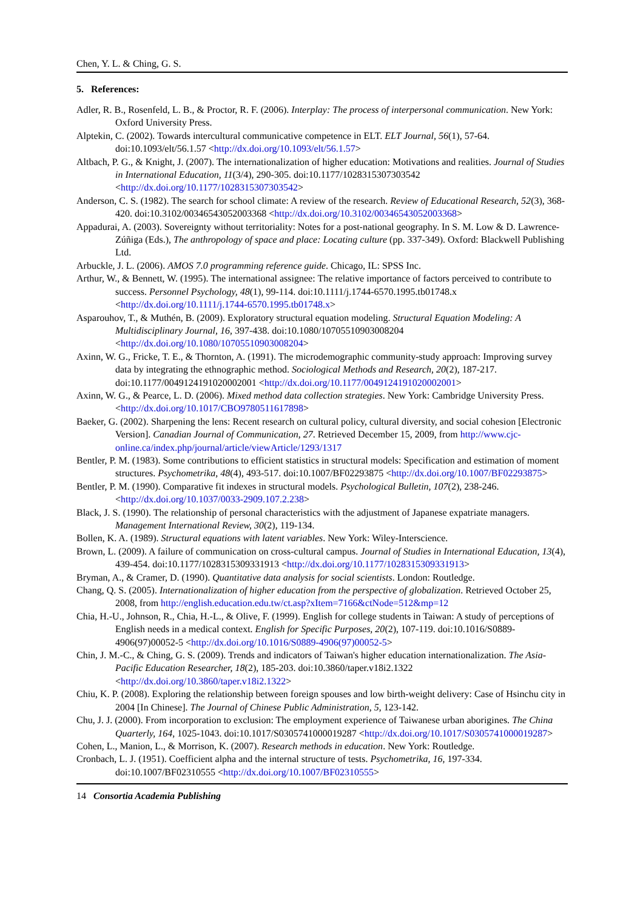Chen, Y. L. & Ching, G. S.
5. References:
Adler, R. B., Rosenfeld, L. B., & Proctor, R. F. (2006). Interplay: The process of interpersonal communication. New York: Oxford University Press.
Alptekin, C. (2002). Towards intercultural communicative competence in ELT. ELT Journal, 56(1), 57-64. doi:10.1093/elt/56.1.57 <http://dx.doi.org/10.1093/elt/56.1.57>
Altbach, P. G., & Knight, J. (2007). The internationalization of higher education: Motivations and realities. Journal of Studies in International Education, 11(3/4), 290-305. doi:10.1177/1028315307303542 <http://dx.doi.org/10.1177/1028315307303542>
Anderson, C. S. (1982). The search for school climate: A review of the research. Review of Educational Research, 52(3), 368-420. doi:10.3102/00346543052003368 <http://dx.doi.org/10.3102/00346543052003368>
Appadurai, A. (2003). Sovereignty without territoriality: Notes for a post-national geography. In S. M. Low & D. Lawrence-Zúñiga (Eds.), The anthropology of space and place: Locating culture (pp. 337-349). Oxford: Blackwell Publishing Ltd.
Arbuckle, J. L. (2006). AMOS 7.0 programming reference guide. Chicago, IL: SPSS Inc.
Arthur, W., & Bennett, W. (1995). The international assignee: The relative importance of factors perceived to contribute to success. Personnel Psychology, 48(1), 99-114. doi:10.1111/j.1744-6570.1995.tb01748.x <http://dx.doi.org/10.1111/j.1744-6570.1995.tb01748.x>
Asparouhov, T., & Muthén, B. (2009). Exploratory structural equation modeling. Structural Equation Modeling: A Multidisciplinary Journal, 16, 397-438. doi:10.1080/10705510903008204 <http://dx.doi.org/10.1080/10705510903008204>
Axinn, W. G., Fricke, T. E., & Thornton, A. (1991). The microdemographic community-study approach: Improving survey data by integrating the ethnographic method. Sociological Methods and Research, 20(2), 187-217. doi:10.1177/0049124191020002001 <http://dx.doi.org/10.1177/0049124191020002001>
Axinn, W. G., & Pearce, L. D. (2006). Mixed method data collection strategies. New York: Cambridge University Press. <http://dx.doi.org/10.1017/CBO9780511617898>
Baeker, G. (2002). Sharpening the lens: Recent research on cultural policy, cultural diversity, and social cohesion [Electronic Version]. Canadian Journal of Communication, 27. Retrieved December 15, 2009, from http://www.cjc-online.ca/index.php/journal/article/viewArticle/1293/1317
Bentler, P. M. (1983). Some contributions to efficient statistics in structural models: Specification and estimation of moment structures. Psychometrika, 48(4), 493-517. doi:10.1007/BF02293875 <http://dx.doi.org/10.1007/BF02293875>
Bentler, P. M. (1990). Comparative fit indexes in structural models. Psychological Bulletin, 107(2), 238-246. <http://dx.doi.org/10.1037/0033-2909.107.2.238>
Black, J. S. (1990). The relationship of personal characteristics with the adjustment of Japanese expatriate managers. Management International Review, 30(2), 119-134.
Bollen, K. A. (1989). Structural equations with latent variables. New York: Wiley-Interscience.
Brown, L. (2009). A failure of communication on cross-cultural campus. Journal of Studies in International Education, 13(4), 439-454. doi:10.1177/1028315309331913 <http://dx.doi.org/10.1177/1028315309331913>
Bryman, A., & Cramer, D. (1990). Quantitative data analysis for social scientists. London: Routledge.
Chang, Q. S. (2005). Internationalization of higher education from the perspective of globalization. Retrieved October 25, 2008, from http://english.education.edu.tw/ct.asp?xItem=7166&ctNode=512&mp=12
Chia, H.-U., Johnson, R., Chia, H.-L., & Olive, F. (1999). English for college students in Taiwan: A study of perceptions of English needs in a medical context. English for Specific Purposes, 20(2), 107-119. doi:10.1016/S0889-4906(97)00052-5 <http://dx.doi.org/10.1016/S0889-4906(97)00052-5>
Chin, J. M.-C., & Ching, G. S. (2009). Trends and indicators of Taiwan's higher education internationalization. The Asia-Pacific Education Researcher, 18(2), 185-203. doi:10.3860/taper.v18i2.1322 <http://dx.doi.org/10.3860/taper.v18i2.1322>
Chiu, K. P. (2008). Exploring the relationship between foreign spouses and low birth-weight delivery: Case of Hsinchu city in 2004 [In Chinese]. The Journal of Chinese Public Administration, 5, 123-142.
Chu, J. J. (2000). From incorporation to exclusion: The employment experience of Taiwanese urban aborigines. The China Quarterly, 164, 1025-1043. doi:10.1017/S0305741000019287 <http://dx.doi.org/10.1017/S0305741000019287>
Cohen, L., Manion, L., & Morrison, K. (2007). Research methods in education. New York: Routledge.
Cronbach, L. J. (1951). Coefficient alpha and the internal structure of tests. Psychometrika, 16, 197-334. doi:10.1007/BF02310555 <http://dx.doi.org/10.1007/BF02310555>
14 Consortia Academia Publishing